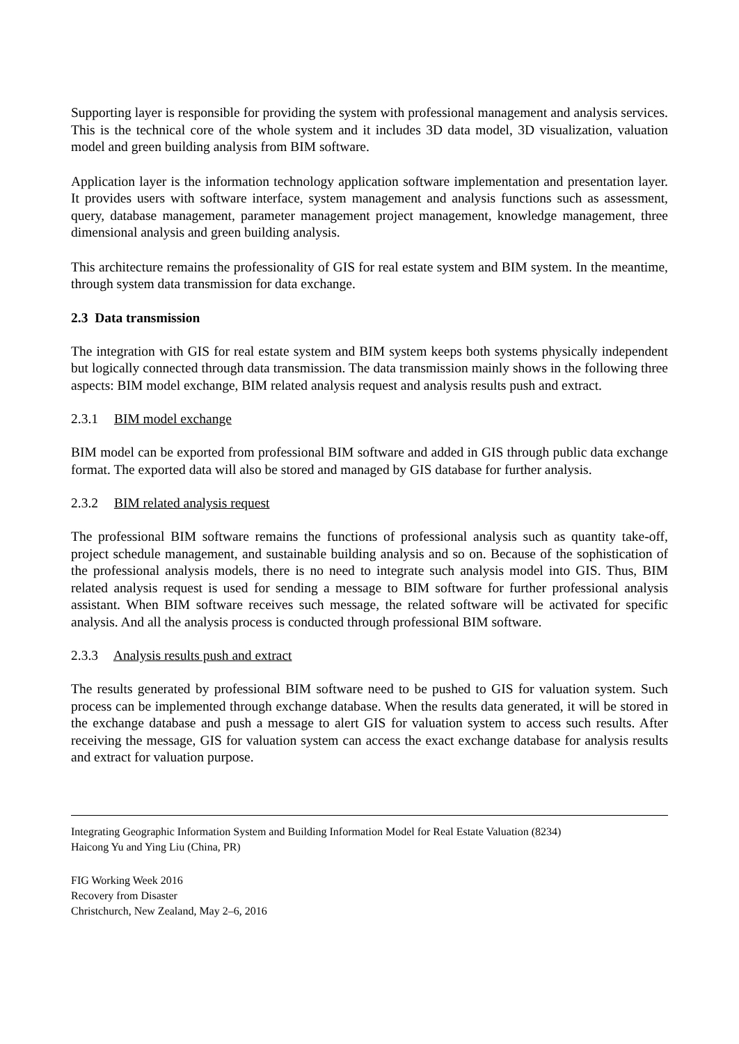Supporting layer is responsible for providing the system with professional management and analysis services. This is the technical core of the whole system and it includes 3D data model, 3D visualization, valuation model and green building analysis from BIM software.
Application layer is the information technology application software implementation and presentation layer. It provides users with software interface, system management and analysis functions such as assessment, query, database management, parameter management project management, knowledge management, three dimensional analysis and green building analysis.
This architecture remains the professionality of GIS for real estate system and BIM system. In the meantime, through system data transmission for data exchange.
2.3 Data transmission
The integration with GIS for real estate system and BIM system keeps both systems physically independent but logically connected through data transmission. The data transmission mainly shows in the following three aspects: BIM model exchange, BIM related analysis request and analysis results push and extract.
2.3.1 BIM model exchange
BIM model can be exported from professional BIM software and added in GIS through public data exchange format. The exported data will also be stored and managed by GIS database for further analysis.
2.3.2 BIM related analysis request
The professional BIM software remains the functions of professional analysis such as quantity take-off, project schedule management, and sustainable building analysis and so on. Because of the sophistication of the professional analysis models, there is no need to integrate such analysis model into GIS. Thus, BIM related analysis request is used for sending a message to BIM software for further professional analysis assistant. When BIM software receives such message, the related software will be activated for specific analysis. And all the analysis process is conducted through professional BIM software.
2.3.3 Analysis results push and extract
The results generated by professional BIM software need to be pushed to GIS for valuation system. Such process can be implemented through exchange database. When the results data generated, it will be stored in the exchange database and push a message to alert GIS for valuation system to access such results. After receiving the message, GIS for valuation system can access the exact exchange database for analysis results and extract for valuation purpose.
Integrating Geographic Information System and Building Information Model for Real Estate Valuation (8234)
Haicong Yu and Ying Liu (China, PR)
FIG Working Week 2016
Recovery from Disaster
Christchurch, New Zealand, May 2–6, 2016